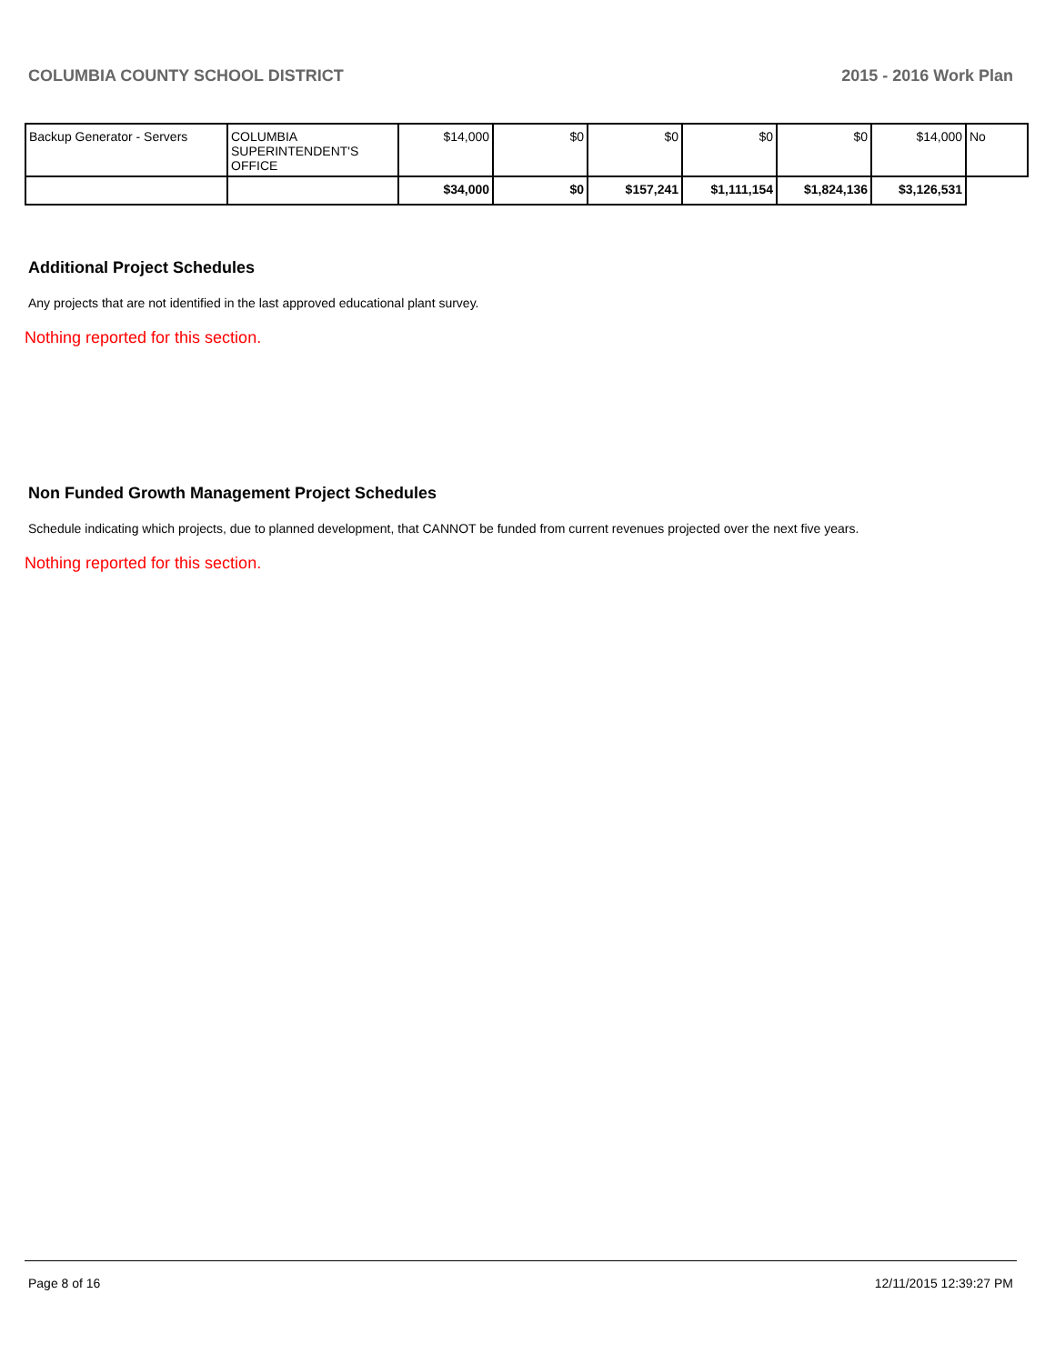COLUMBIA COUNTY SCHOOL DISTRICT 2015 - 2016 Work Plan
| Backup Generator - Servers | COLUMBIA SUPERINTENDENT'S OFFICE | $14,000 | $0 | $0 | $0 | $0 | $14,000 | No |
| | | $34,000 | $0 | $157,241 | $1,111,154 | $1,824,136 | $3,126,531 | |
Additional Project Schedules
Any projects that are not identified in the last approved educational plant survey.
Nothing reported for this section.
Non Funded Growth Management Project Schedules
Schedule indicating which projects, due to planned development, that CANNOT be funded from current revenues projected over the next five years.
Nothing reported for this section.
Page 8 of 16 12/11/2015 12:39:27 PM